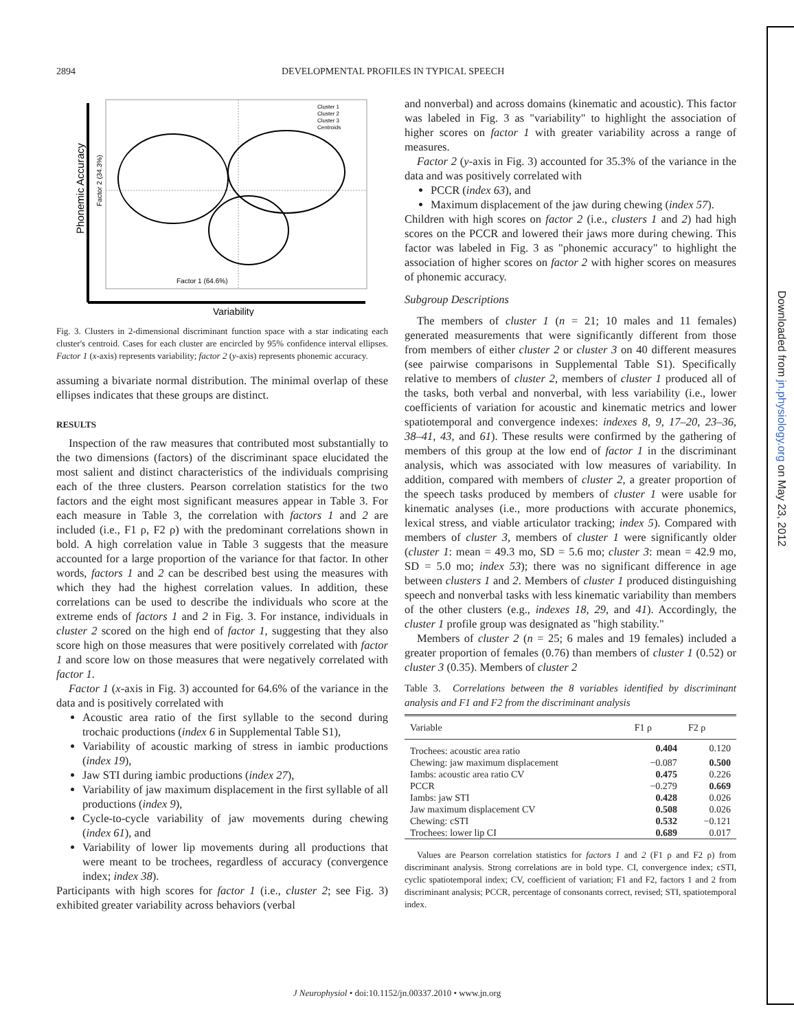2894 DEVELOPMENTAL PROFILES IN TYPICAL SPEECH
Downloaded from jn.physiology.org on May 23, 2012
Factor 1 (64.6%)
Variability
Phonemic Accuracy
Factor 2 (34.3%)
Cluster 1
Cluster 2
Cluster 3
Centroids
Fig. 3. Clusters in 2-dimensional discriminant function space with a star indicating each cluster's centroid. Cases for each cluster are encircled by 95% confidence interval ellipses. Factor 1 (x-axis) represents variability; factor 2 (y-axis) represents phonemic accuracy.
assuming a bivariate normal distribution. The minimal overlap of these ellipses indicates that these groups are distinct.
RESULTS
Inspection of the raw measures that contributed most substantially to the two dimensions (factors) of the discriminant space elucidated the most salient and distinct characteristics of the individuals comprising each of the three clusters. Pearson correlation statistics for the two factors and the eight most significant measures appear in Table 3. For each measure in Table 3, the correlation with factors 1 and 2 are included (i.e., F1 ρ, F2 ρ) with the predominant correlations shown in bold. A high correlation value in Table 3 suggests that the measure accounted for a large proportion of the variance for that factor. In other words, factors 1 and 2 can be described best using the measures with which they had the highest correlation values. In addition, these correlations can be used to describe the individuals who score at the extreme ends of factors 1 and 2 in Fig. 3. For instance, individuals in cluster 2 scored on the high end of factor 1, suggesting that they also score high on those measures that were positively correlated with factor 1 and score low on those measures that were negatively correlated with factor 1.
Factor 1 (x-axis in Fig. 3) accounted for 64.6% of the variance in the data and is positively correlated with
Acoustic area ratio of the first syllable to the second during trochaic productions (index 6 in Supplemental Table S1),
Variability of acoustic marking of stress in iambic productions (index 19),
Jaw STI during iambic productions (index 27),
Variability of jaw maximum displacement in the first syllable of all productions (index 9),
Cycle-to-cycle variability of jaw movements during chewing (index 61), and
Variability of lower lip movements during all productions that were meant to be trochees, regardless of accuracy (convergence index; index 38).
Participants with high scores for factor 1 (i.e., cluster 2; see Fig. 3) exhibited greater variability across behaviors (verbal
and nonverbal) and across domains (kinematic and acoustic). This factor was labeled in Fig. 3 as "variability" to highlight the association of higher scores on factor 1 with greater variability across a range of measures.
Factor 2 (y-axis in Fig. 3) accounted for 35.3% of the variance in the data and was positively correlated with
PCCR (index 63), and
Maximum displacement of the jaw during chewing (index 57).
Children with high scores on factor 2 (i.e., clusters 1 and 2) had high scores on the PCCR and lowered their jaws more during chewing. This factor was labeled in Fig. 3 as "phonemic accuracy" to highlight the association of higher scores on factor 2 with higher scores on measures of phonemic accuracy.
Subgroup Descriptions
The members of cluster 1 (n = 21; 10 males and 11 females) generated measurements that were significantly different from those from members of either cluster 2 or cluster 3 on 40 different measures (see pairwise comparisons in Supplemental Table S1). Specifically relative to members of cluster 2, members of cluster 1 produced all of the tasks, both verbal and nonverbal, with less variability (i.e., lower coefficients of variation for acoustic and kinematic metrics and lower spatiotemporal and convergence indexes: indexes 8, 9, 17–20, 23–36, 38–41, 43, and 61). These results were confirmed by the gathering of members of this group at the low end of factor 1 in the discriminant analysis, which was associated with low measures of variability. In addition, compared with members of cluster 2, a greater proportion of the speech tasks produced by members of cluster 1 were usable for kinematic analyses (i.e., more productions with accurate phonemics, lexical stress, and viable articulator tracking; index 5). Compared with members of cluster 3, members of cluster 1 were significantly older (cluster 1: mean = 49.3 mo, SD = 5.6 mo; cluster 3: mean = 42.9 mo, SD = 5.0 mo; index 53); there was no significant difference in age between clusters 1 and 2. Members of cluster 1 produced distinguishing speech and nonverbal tasks with less kinematic variability than members of the other clusters (e.g., indexes 18, 29, and 41). Accordingly, the cluster 1 profile group was designated as "high stability."
Members of cluster 2 (n = 25; 6 males and 19 females) included a greater proportion of females (0.76) than members of cluster 1 (0.52) or cluster 3 (0.35). Members of cluster 2
Table 3. Correlations between the 8 variables identified by discriminant analysis and F1 and F2 from the discriminant analysis
| Variable | F1 ρ | F2 ρ |
| --- | --- | --- |
| Trochees: acoustic area ratio | 0.404 | 0.120 |
| Chewing: jaw maximum displacement | −0.087 | 0.500 |
| Iambs: acoustic area ratio CV | 0.475 | 0.226 |
| PCCR | −0.279 | 0.669 |
| Iambs: jaw STI | 0.428 | 0.026 |
| Jaw maximum displacement CV | 0.508 | 0.026 |
| Chewing: cSTI | 0.532 | −0.121 |
| Trochees: lower lip CI | 0.689 | 0.017 |
Values are Pearson correlation statistics for factors 1 and 2 (F1 ρ and F2 ρ) from discriminant analysis. Strong correlations are in bold type. CI, convergence index; cSTI, cyclic spatiotemporal index; CV, coefficient of variation; F1 and F2, factors 1 and 2 from discriminant analysis; PCCR, percentage of consonants correct, revised; STI, spatiotemporal index.
J Neurophysiol • doi:10.1152/jn.00337.2010 • www.jn.org